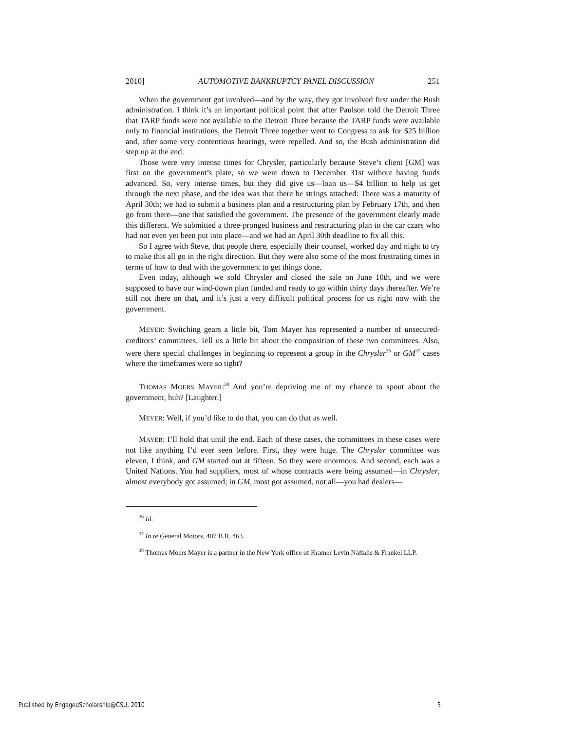2010] AUTOMOTIVE BANKRUPTCY PANEL DISCUSSION 251
When the government got involved—and by the way, they got involved first under the Bush administration. I think it’s an important political point that after Paulson told the Detroit Three that TARP funds were not available to the Detroit Three because the TARP funds were available only to financial institutions, the Detroit Three together went to Congress to ask for $25 billion and, after some very contentious hearings, were repelled. And so, the Bush administration did step up at the end.
Those were very intense times for Chrysler, particularly because Steve’s client [GM] was first on the government’s plate, so we were down to December 31st without having funds advanced. So, very intense times, but they did give us—loan us—$4 billion to help us get through the next phase, and the idea was that there be strings attached: There was a maturity of April 30th; we had to submit a business plan and a restructuring plan by February 17th, and then go from there—one that satisfied the government. The presence of the government clearly made this different. We submitted a three-pronged business and restructuring plan to the car czars who had not even yet been put into place—and we had an April 30th deadline to fix all this.
So I agree with Steve, that people there, especially their counsel, worked day and night to try to make this all go in the right direction. But they were also some of the most frustrating times in terms of how to deal with the government to get things done.
Even today, although we sold Chrysler and closed the sale on June 10th, and we were supposed to have our wind-down plan funded and ready to go within thirty days thereafter. We’re still not there on that, and it’s just a very difficult political process for us right now with the government.
MEYER: Switching gears a little bit, Tom Mayer has represented a number of unsecured-creditors’ committees. Tell us a little bit about the composition of these two committees. Also, were there special challenges in beginning to represent a group in the Chrysler<sup>36</sup> or GM<sup>37</sup> cases where the timeframes were so tight?
THOMAS MOERS MAYER:<sup>38</sup> And you’re depriving me of my chance to spout about the government, huh? [Laughter.]
MEYER: Well, if you’d like to do that, you can do that as well.
MAYER: I’ll hold that until the end. Each of these cases, the committees in these cases were not like anything I’d ever seen before. First, they were huge. The Chrysler committee was eleven, I think, and GM started out at fifteen. So they were enormous. And second, each was a United Nations. You had suppliers, most of whose contracts were being assumed—in Chrysler, almost everybody got assumed; in GM, most got assumed, not all—you had dealers—
<sup>36</sup> Id.
<sup>37</sup> In re General Motors, 407 B.R. 463.
<sup>38</sup> Thomas Moers Mayer is a partner in the New York office of Kramer Levin Naftalis & Frankel LLP.
Published by EngagedScholarship@CSU, 2010 5